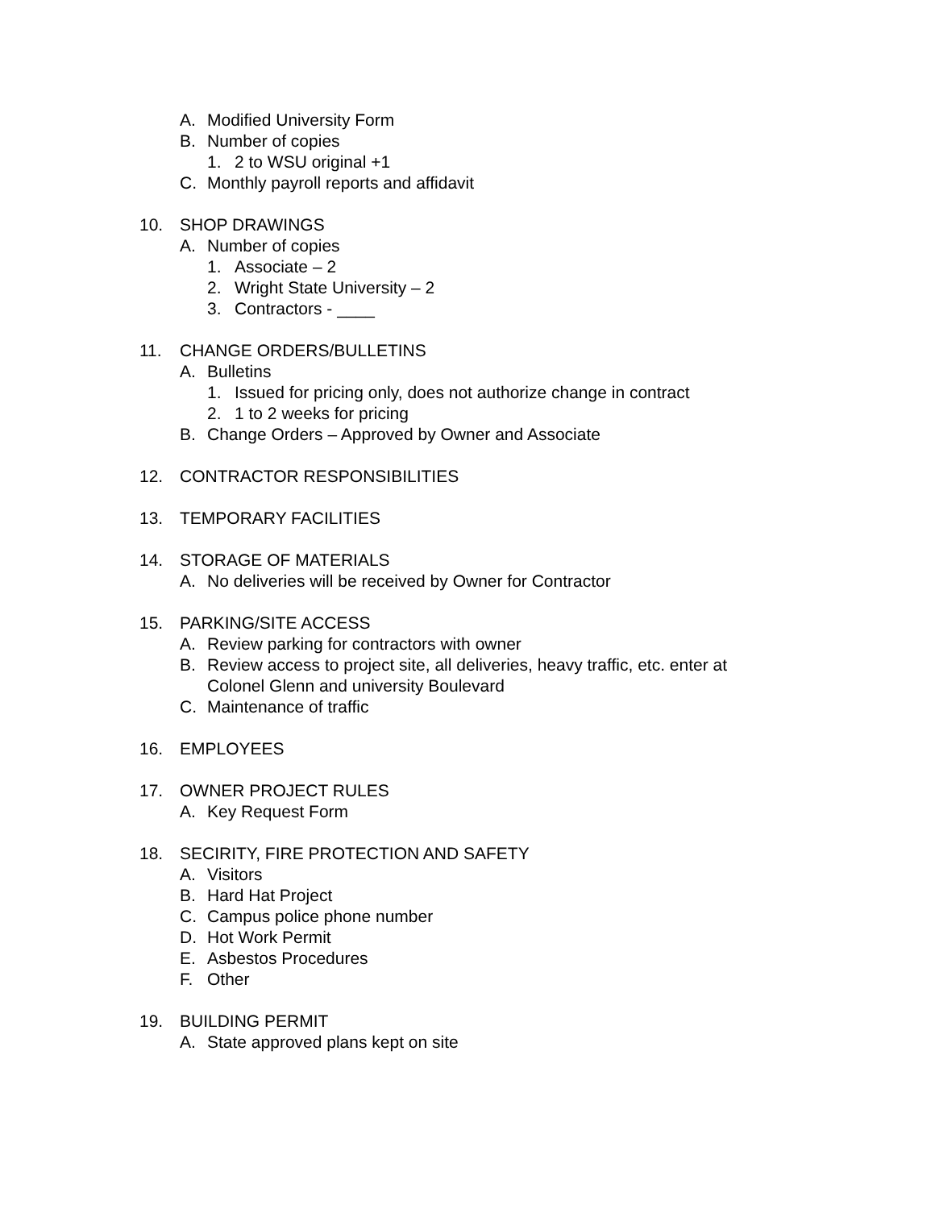A. Modified University Form
B. Number of copies
1. 2 to WSU original +1
C. Monthly payroll reports and affidavit
10. SHOP DRAWINGS
A. Number of copies
1. Associate – 2
2. Wright State University – 2
3. Contractors - ____
11. CHANGE ORDERS/BULLETINS
A. Bulletins
1. Issued for pricing only, does not authorize change in contract
2. 1 to 2 weeks for pricing
B. Change Orders – Approved by Owner and Associate
12. CONTRACTOR RESPONSIBILITIES
13. TEMPORARY FACILITIES
14. STORAGE OF MATERIALS
A. No deliveries will be received by Owner for Contractor
15. PARKING/SITE ACCESS
A. Review parking for contractors with owner
B. Review access to project site, all deliveries, heavy traffic, etc. enter at
Colonel Glenn and university Boulevard
C. Maintenance of traffic
16. EMPLOYEES
17. OWNER PROJECT RULES
A. Key Request Form
18. SECIRITY, FIRE PROTECTION AND SAFETY
A. Visitors
B. Hard Hat Project
C. Campus police phone number
D. Hot Work Permit
E. Asbestos Procedures
F. Other
19. BUILDING PERMIT
A. State approved plans kept on site